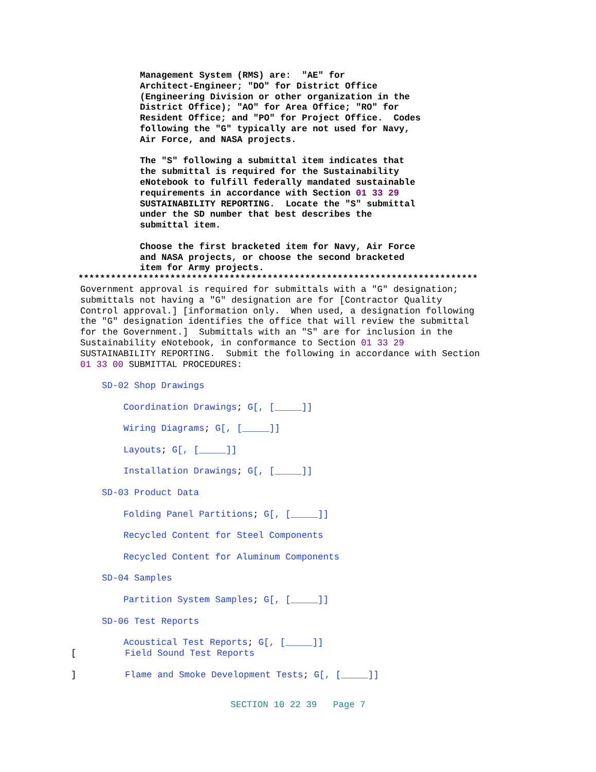Management System (RMS) are:  "AE" for
Architect-Engineer; "DO" for District Office
(Engineering Division or other organization in the
District Office); "AO" for Area Office; "RO" for
Resident Office; and "PO" for Project Office.  Codes
following the "G" typically are not used for Navy,
Air Force, and NASA projects.

The "S" following a submittal item indicates that
the submittal is required for the Sustainability
eNotebook to fulfill federally mandated sustainable
requirements in accordance with Section 01 33 29
SUSTAINABILITY REPORTING.  Locate the "S" submittal
under the SD number that best describes the
submittal item.

Choose the first bracketed item for Navy, Air Force
and NASA projects, or choose the second bracketed
item for Army projects.
**************************************************************************
Government approval is required for submittals with a "G" designation;
submittals not having a "G" designation are for [Contractor Quality
Control approval.] [information only.  When used, a designation following
the "G" designation identifies the office that will review the submittal
for the Government.]  Submittals with an "S" are for inclusion in the
Sustainability eNotebook, in conformance to Section 01 33 29
SUSTAINABILITY REPORTING.  Submit the following in accordance with Section
01 33 00 SUBMITTAL PROCEDURES:

    SD-02 Shop Drawings

        Coordination Drawings; G[, [_____]]

        Wiring Diagrams; G[, [_____]]

        Layouts; G[, [_____]]

        Installation Drawings; G[, [_____]]

    SD-03 Product Data

        Folding Panel Partitions; G[, [_____]]

        Recycled Content for Steel Components

        Recycled Content for Aluminum Components

    SD-04 Samples

        Partition System Samples; G[, [_____]]

    SD-06 Test Reports

        Acoustical Test Reports; G[, [_____]]
[         Field Sound Test Reports

]         Flame and Smoke Development Tests; G[, [_____]]
SECTION 10 22 39   Page 7